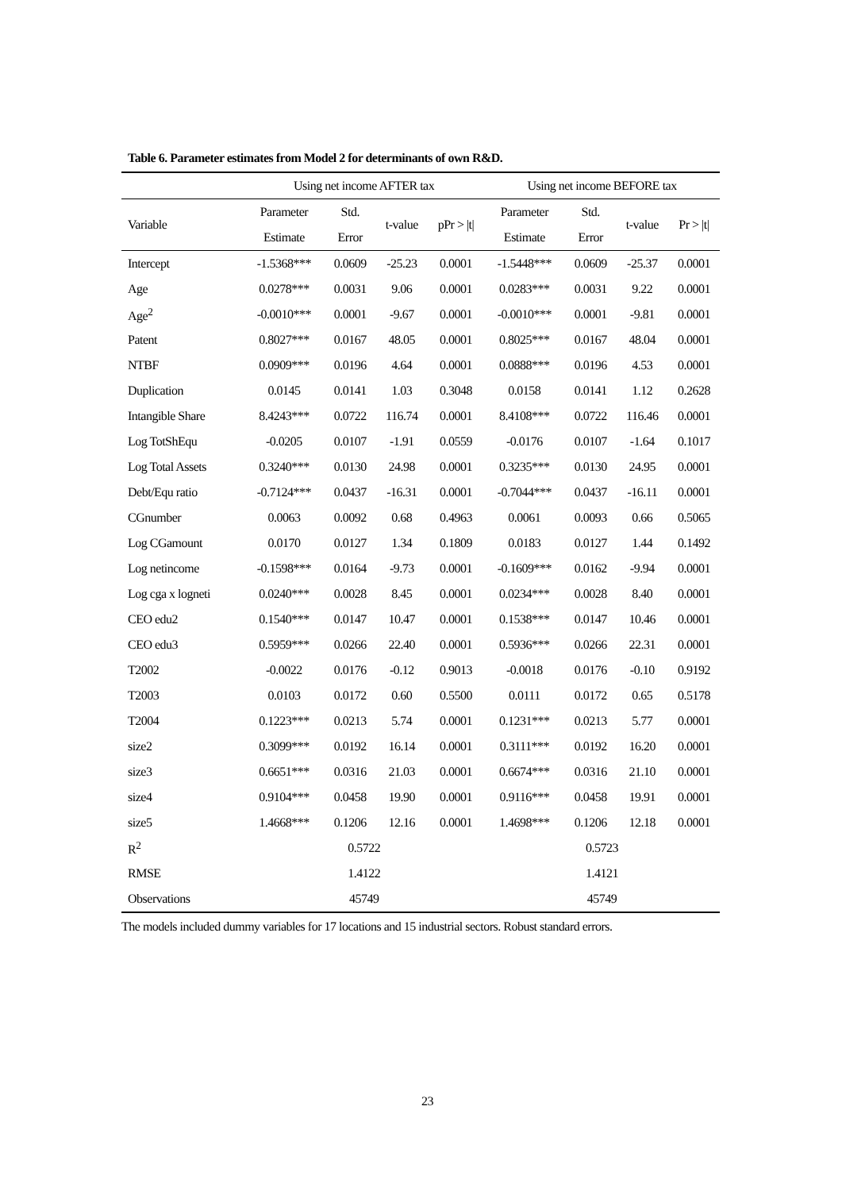Table 6. Parameter estimates from Model 2 for determinants of own R&D.
| | Using net income AFTER tax | | | | Using net income BEFORE tax | | | |
| --- | --- | --- | --- | --- | --- | --- | --- | --- |
| Variable | Parameter | Std. | t-value | pPr > /t/ | Parameter | Std. | t-value | Pr > /t/ |
| | Estimate | Error | | | Estimate | Error | | |
| Intercept | -1.5368*** | 0.0609 | -25.23 | 0.0001 | -1.5448*** | 0.0609 | -25.37 | 0.0001 |
| Age | 0.0278*** | 0.0031 | 9.06 | 0.0001 | 0.0283*** | 0.0031 | 9.22 | 0.0001 |
| Age<sup>2</sup> | -0.0010*** | 0.0001 | -9.67 | 0.0001 | -0.0010*** | 0.0001 | -9.81 | 0.0001 |
| Patent | 0.8027*** | 0.0167 | 48.05 | 0.0001 | 0.8025*** | 0.0167 | 48.04 | 0.0001 |
| NTBF | 0.0909*** | 0.0196 | 4.64 | 0.0001 | 0.0888*** | 0.0196 | 4.53 | 0.0001 |
| Duplication | 0.0145 | 0.0141 | 1.03 | 0.3048 | 0.0158 | 0.0141 | 1.12 | 0.2628 |
| Intangible Share | 8.4243*** | 0.0722 | 116.74 | 0.0001 | 8.4108*** | 0.0722 | 116.46 | 0.0001 |
| Log TotShEqu | -0.0205 | 0.0107 | -1.91 | 0.0559 | -0.0176 | 0.0107 | -1.64 | 0.1017 |
| Log Total Assets | 0.3240*** | 0.0130 | 24.98 | 0.0001 | 0.3235*** | 0.0130 | 24.95 | 0.0001 |
| Debt/Equ ratio | -0.7124*** | 0.0437 | -16.31 | 0.0001 | -0.7044*** | 0.0437 | -16.11 | 0.0001 |
| CGnumber | 0.0063 | 0.0092 | 0.68 | 0.4963 | 0.0061 | 0.0093 | 0.66 | 0.5065 |
| Log CGamount | 0.0170 | 0.0127 | 1.34 | 0.1809 | 0.0183 | 0.0127 | 1.44 | 0.1492 |
| Log netincome | -0.1598*** | 0.0164 | -9.73 | 0.0001 | -0.1609*** | 0.0162 | -9.94 | 0.0001 |
| Log cga x logneti | 0.0240*** | 0.0028 | 8.45 | 0.0001 | 0.0234*** | 0.0028 | 8.40 | 0.0001 |
| CEO edu2 | 0.1540*** | 0.0147 | 10.47 | 0.0001 | 0.1538*** | 0.0147 | 10.46 | 0.0001 |
| CEO edu3 | 0.5959*** | 0.0266 | 22.40 | 0.0001 | 0.5936*** | 0.0266 | 22.31 | 0.0001 |
| T2002 | -0.0022 | 0.0176 | -0.12 | 0.9013 | -0.0018 | 0.0176 | -0.10 | 0.9192 |
| T2003 | 0.0103 | 0.0172 | 0.60 | 0.5500 | 0.0111 | 0.0172 | 0.65 | 0.5178 |
| T2004 | 0.1223*** | 0.0213 | 5.74 | 0.0001 | 0.1231*** | 0.0213 | 5.77 | 0.0001 |
| size2 | 0.3099*** | 0.0192 | 16.14 | 0.0001 | 0.3111*** | 0.0192 | 16.20 | 0.0001 |
| size3 | 0.6651*** | 0.0316 | 21.03 | 0.0001 | 0.6674*** | 0.0316 | 21.10 | 0.0001 |
| size4 | 0.9104*** | 0.0458 | 19.90 | 0.0001 | 0.9116*** | 0.0458 | 19.91 | 0.0001 |
| size5 | 1.4668*** | 0.1206 | 12.16 | 0.0001 | 1.4698*** | 0.1206 | 12.18 | 0.0001 |
| R<sup>2</sup> | 0.5722 | | | | 0.5723 | | | |
| RMSE | 1.4122 | | | | 1.4121 | | | |
| Observations | 45749 | | | | 45749 | | | |
The models included dummy variables for 17 locations and 15 industrial sectors. Robust standard errors.
23